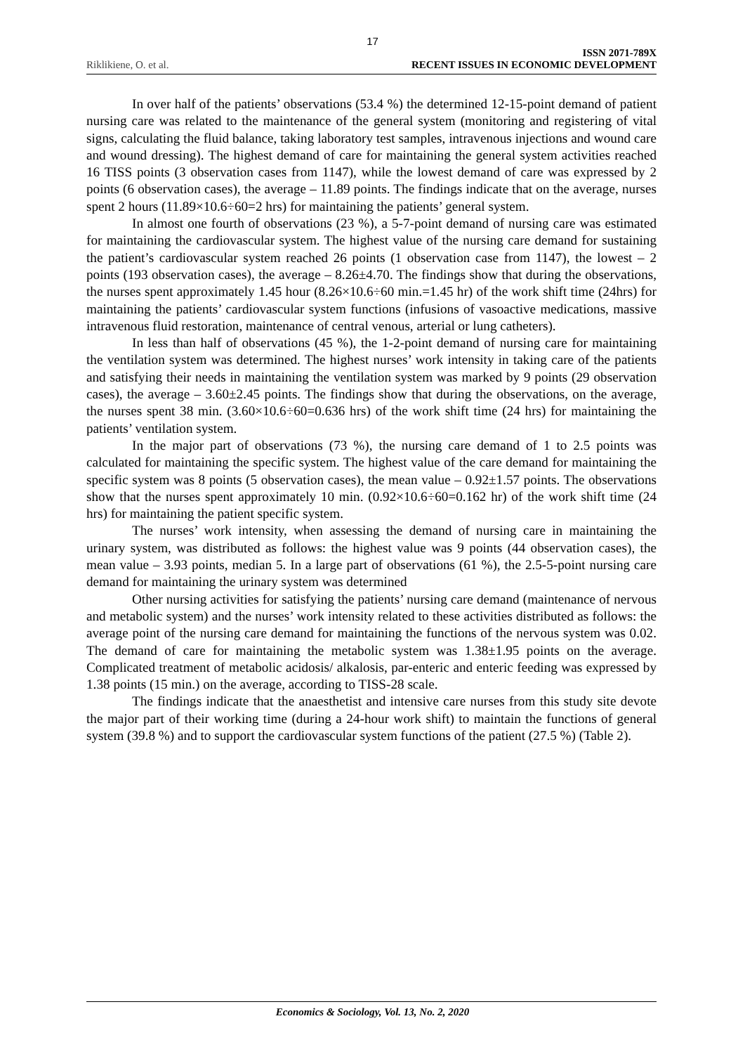17
Riklikiene, O. et al.
ISSN 2071-789X
RECENT ISSUES IN ECONOMIC DEVELOPMENT
In over half of the patients’ observations (53.4 %) the determined 12-15-point demand of patient nursing care was related to the maintenance of the general system (monitoring and registering of vital signs, calculating the fluid balance, taking laboratory test samples, intravenous injections and wound care and wound dressing). The highest demand of care for maintaining the general system activities reached 16 TISS points (3 observation cases from 1147), while the lowest demand of care was expressed by 2 points (6 observation cases), the average – 11.89 points. The findings indicate that on the average, nurses spent 2 hours (11.89×10.6÷60=2 hrs) for maintaining the patients’ general system.
In almost one fourth of observations (23 %), a 5-7-point demand of nursing care was estimated for maintaining the cardiovascular system. The highest value of the nursing care demand for sustaining the patient’s cardiovascular system reached 26 points (1 observation case from 1147), the lowest – 2 points (193 observation cases), the average – 8.26±4.70. The findings show that during the observations, the nurses spent approximately 1.45 hour (8.26×10.6÷60 min.=1.45 hr) of the work shift time (24hrs) for maintaining the patients’ cardiovascular system functions (infusions of vasoactive medications, massive intravenous fluid restoration, maintenance of central venous, arterial or lung catheters).
In less than half of observations (45 %), the 1-2-point demand of nursing care for maintaining the ventilation system was determined. The highest nurses’ work intensity in taking care of the patients and satisfying their needs in maintaining the ventilation system was marked by 9 points (29 observation cases), the average – 3.60±2.45 points. The findings show that during the observations, on the average, the nurses spent 38 min. (3.60×10.6÷60=0.636 hrs) of the work shift time (24 hrs) for maintaining the patients’ ventilation system.
In the major part of observations (73 %), the nursing care demand of 1 to 2.5 points was calculated for maintaining the specific system. The highest value of the care demand for maintaining the specific system was 8 points (5 observation cases), the mean value – 0.92±1.57 points. The observations show that the nurses spent approximately 10 min. (0.92×10.6÷60=0.162 hr) of the work shift time (24 hrs) for maintaining the patient specific system.
The nurses’ work intensity, when assessing the demand of nursing care in maintaining the urinary system, was distributed as follows: the highest value was 9 points (44 observation cases), the mean value – 3.93 points, median 5. In a large part of observations (61 %), the 2.5-5-point nursing care demand for maintaining the urinary system was determined
Other nursing activities for satisfying the patients’ nursing care demand (maintenance of nervous and metabolic system) and the nurses’ work intensity related to these activities distributed as follows: the average point of the nursing care demand for maintaining the functions of the nervous system was 0.02. The demand of care for maintaining the metabolic system was 1.38±1.95 points on the average. Complicated treatment of metabolic acidosis/ alkalosis, par-enteric and enteric feeding was expressed by 1.38 points (15 min.) on the average, according to TISS-28 scale.
The findings indicate that the anaesthetist and intensive care nurses from this study site devote the major part of their working time (during a 24-hour work shift) to maintain the functions of general system (39.8 %) and to support the cardiovascular system functions of the patient (27.5 %) (Table 2).
Economics & Sociology, Vol. 13, No. 2, 2020